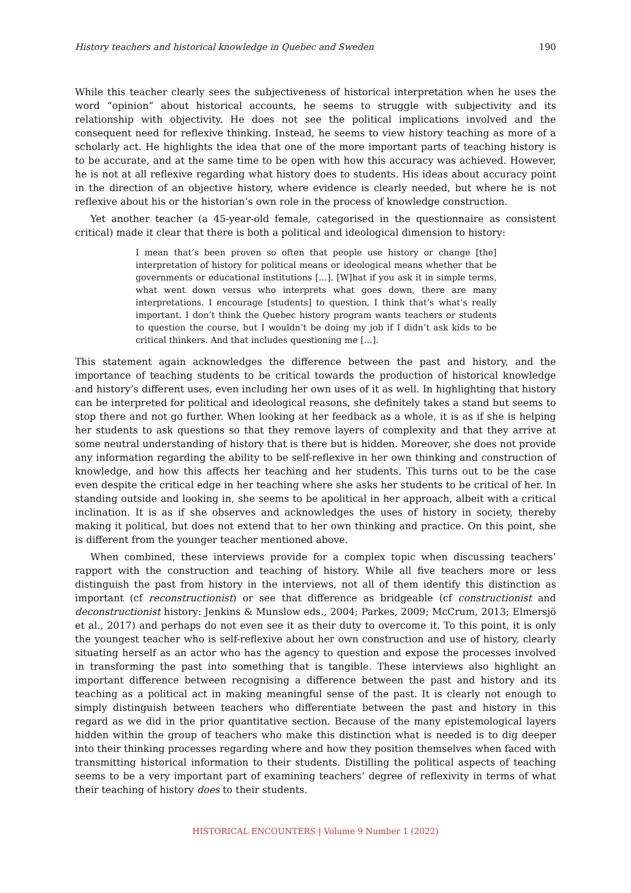History teachers and historical knowledge in Quebec and Sweden 190
While this teacher clearly sees the subjectiveness of historical interpretation when he uses the word “opinion” about historical accounts, he seems to struggle with subjectivity and its relationship with objectivity. He does not see the political implications involved and the consequent need for reflexive thinking. Instead, he seems to view history teaching as more of a scholarly act. He highlights the idea that one of the more important parts of teaching history is to be accurate, and at the same time to be open with how this accuracy was achieved. However, he is not at all reflexive regarding what history does to students. His ideas about accuracy point in the direction of an objective history, where evidence is clearly needed, but where he is not reflexive about his or the historian’s own role in the process of knowledge construction.
Yet another teacher (a 45-year-old female, categorised in the questionnaire as consistent critical) made it clear that there is both a political and ideological dimension to history:
I mean that’s been proven so often that people use history or change [the] interpretation of history for political means or ideological means whether that be governments or educational institutions […]. [W]hat if you ask it in simple terms, what went down versus who interprets what goes down, there are many interpretations. I encourage [students] to question, I think that’s what’s really important. I don’t think the Quebec history program wants teachers or students to question the course, but I wouldn’t be doing my job if I didn’t ask kids to be critical thinkers. And that includes questioning me […].
This statement again acknowledges the difference between the past and history, and the importance of teaching students to be critical towards the production of historical knowledge and history’s different uses, even including her own uses of it as well. In highlighting that history can be interpreted for political and ideological reasons, she definitely takes a stand but seems to stop there and not go further. When looking at her feedback as a whole, it is as if she is helping her students to ask questions so that they remove layers of complexity and that they arrive at some neutral understanding of history that is there but is hidden. Moreover, she does not provide any information regarding the ability to be self-reflexive in her own thinking and construction of knowledge, and how this affects her teaching and her students. This turns out to be the case even despite the critical edge in her teaching where she asks her students to be critical of her. In standing outside and looking in, she seems to be apolitical in her approach, albeit with a critical inclination. It is as if she observes and acknowledges the uses of history in society, thereby making it political, but does not extend that to her own thinking and practice. On this point, she is different from the younger teacher mentioned above.
When combined, these interviews provide for a complex topic when discussing teachers’ rapport with the construction and teaching of history. While all five teachers more or less distinguish the past from history in the interviews, not all of them identify this distinction as important (cf reconstructionist) or see that difference as bridgeable (cf constructionist and deconstructionist history: Jenkins & Munslow eds., 2004; Parkes, 2009; McCrum, 2013; Elmersjö et al., 2017) and perhaps do not even see it as their duty to overcome it. To this point, it is only the youngest teacher who is self-reflexive about her own construction and use of history, clearly situating herself as an actor who has the agency to question and expose the processes involved in transforming the past into something that is tangible. These interviews also highlight an important difference between recognising a difference between the past and history and its teaching as a political act in making meaningful sense of the past. It is clearly not enough to simply distinguish between teachers who differentiate between the past and history in this regard as we did in the prior quantitative section. Because of the many epistemological layers hidden within the group of teachers who make this distinction what is needed is to dig deeper into their thinking processes regarding where and how they position themselves when faced with transmitting historical information to their students. Distilling the political aspects of teaching seems to be a very important part of examining teachers’ degree of reflexivity in terms of what their teaching of history does to their students.
HISTORICAL ENCOUNTERS | Volume 9 Number 1 (2022)